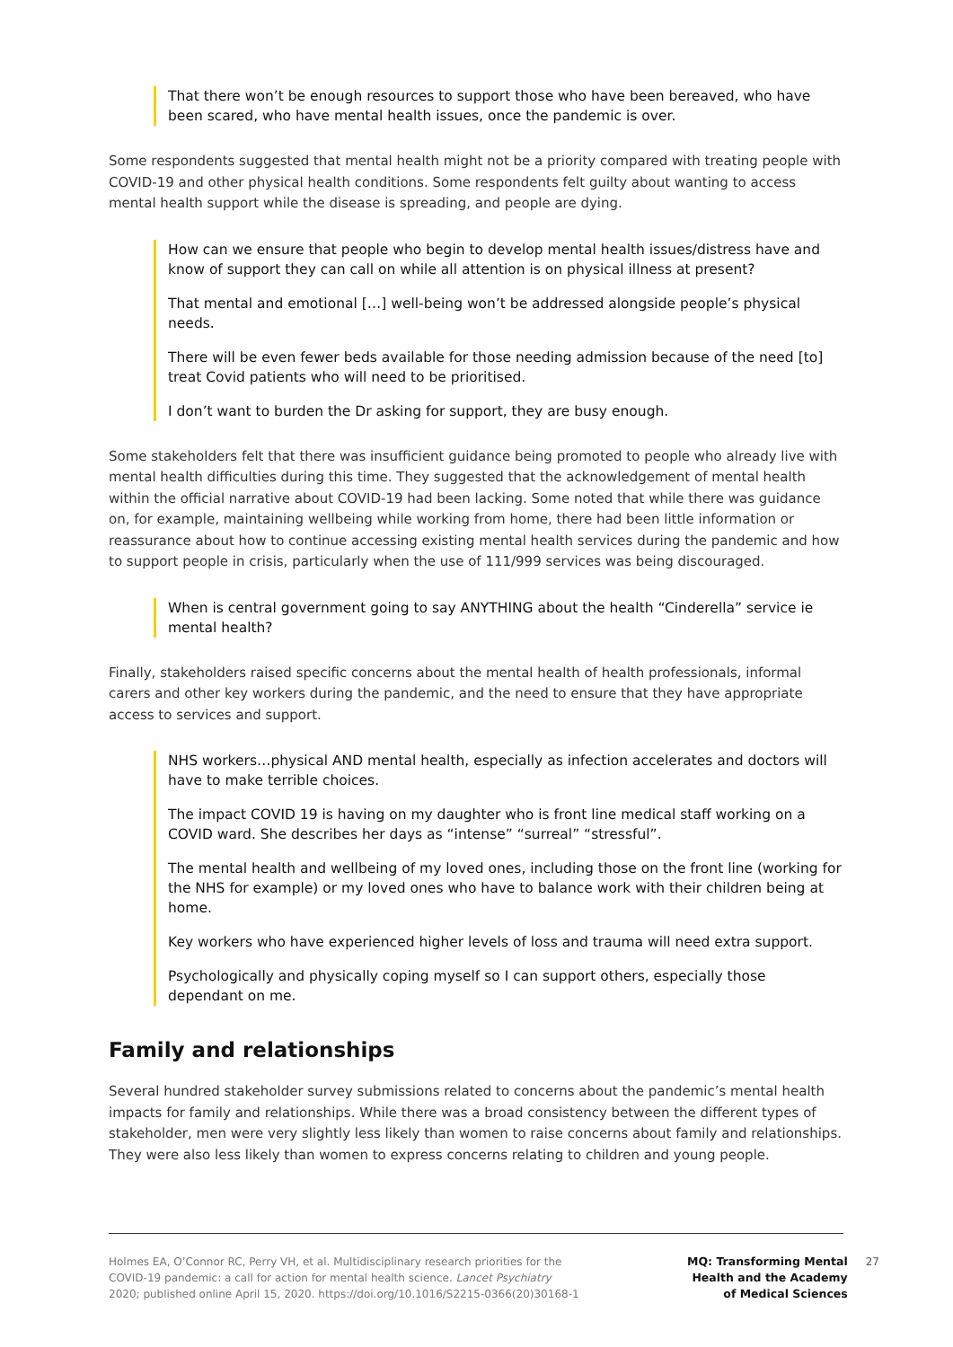That there won’t be enough resources to support those who have been bereaved, who have been scared, who have mental health issues, once the pandemic is over.
Some respondents suggested that mental health might not be a priority compared with treating people with COVID-19 and other physical health conditions. Some respondents felt guilty about wanting to access mental health support while the disease is spreading, and people are dying.
How can we ensure that people who begin to develop mental health issues/distress have and know of support they can call on while all attention is on physical illness at present?
That mental and emotional […] well-being won’t be addressed alongside people’s physical needs.
There will be even fewer beds available for those needing admission because of the need [to] treat Covid patients who will need to be prioritised.
I don’t want to burden the Dr asking for support, they are busy enough.
Some stakeholders felt that there was insufficient guidance being promoted to people who already live with mental health difficulties during this time. They suggested that the acknowledgement of mental health within the official narrative about COVID-19 had been lacking. Some noted that while there was guidance on, for example, maintaining wellbeing while working from home, there had been little information or reassurance about how to continue accessing existing mental health services during the pandemic and how to support people in crisis, particularly when the use of 111/999 services was being discouraged.
When is central government going to say ANYTHING about the health “Cinderella” service ie mental health?
Finally, stakeholders raised specific concerns about the mental health of health professionals, informal carers and other key workers during the pandemic, and the need to ensure that they have appropriate access to services and support.
NHS workers…physical AND mental health, especially as infection accelerates and doctors will have to make terrible choices.
The impact COVID 19 is having on my daughter who is front line medical staff working on a COVID ward. She describes her days as “intense” “surreal” “stressful”.
The mental health and wellbeing of my loved ones, including those on the front line (working for the NHS for example) or my loved ones who have to balance work with their children being at home.
Key workers who have experienced higher levels of loss and trauma will need extra support.
Psychologically and physically coping myself so I can support others, especially those dependant on me.
Family and relationships
Several hundred stakeholder survey submissions related to concerns about the pandemic’s mental health impacts for family and relationships. While there was a broad consistency between the different types of stakeholder, men were very slightly less likely than women to raise concerns about family and relationships. They were also less likely than women to express concerns relating to children and young people.
Holmes EA, O’Connor RC, Perry VH, et al. Multidisciplinary research priorities for the
COVID-19 pandemic: a call for action for mental health science. Lancet Psychiatry
2020; published online April 15, 2020. https://doi.org/10.1016/S2215-0366(20)30168-1
MQ: Transforming Mental
Health and the Academy
of Medical Sciences
27